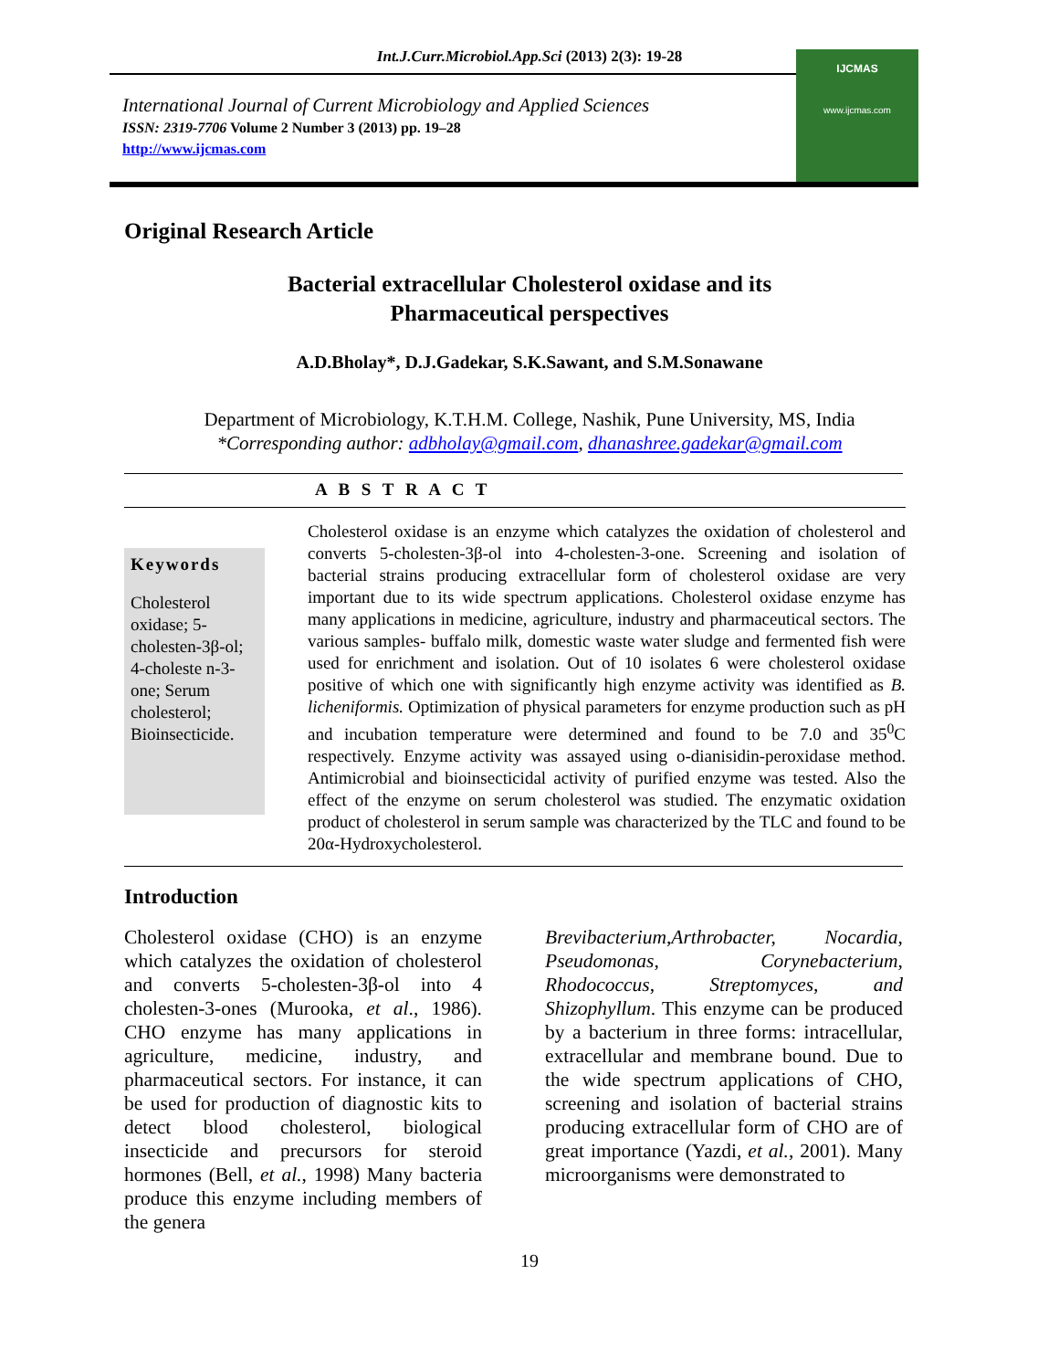Int.J.Curr.Microbiol.App.Sci (2013) 2(3): 19-28
International Journal of Current Microbiology and Applied Sciences
ISSN: 2319-7706 Volume 2 Number 3 (2013) pp. 19–28
http://www.ijcmas.com
IJCMAS
www.ijcmas.com
Original Research Article
Bacterial extracellular Cholesterol oxidase and its
Pharmaceutical perspectives
A.D.Bholay*, D.J.Gadekar, S.K.Sawant, and S.M.Sonawane
Department of Microbiology, K.T.H.M. College, Nashik, Pune University, MS, India
*Corresponding author: adbholay@gmail.com, dhanashree.gadekar@gmail.com
A B S T R A C T
Keywords
Cholesterol oxidase; 5-cholesten-3β-ol; 4-choleste n-3-one; Serum cholesterol; Bioinsecticide.
Cholesterol oxidase is an enzyme which catalyzes the oxidation of cholesterol and converts 5-cholesten-3β-ol into 4-cholesten-3-one. Screening and isolation of bacterial strains producing extracellular form of cholesterol oxidase are very important due to its wide spectrum applications. Cholesterol oxidase enzyme has many applications in medicine, agriculture, industry and pharmaceutical sectors. The various samples- buffalo milk, domestic waste water sludge and fermented fish were used for enrichment and isolation. Out of 10 isolates 6 were cholesterol oxidase positive of which one with significantly high enzyme activity was identified as B. licheniformis. Optimization of physical parameters for enzyme production such as pH and incubation temperature were determined and found to be 7.0 and 35<sup>0</sup>C respectively. Enzyme activity was assayed using o-dianisidin-peroxidase method. Antimicrobial and bioinsecticidal activity of purified enzyme was tested. Also the effect of the enzyme on serum cholesterol was studied. The enzymatic oxidation product of cholesterol in serum sample was characterized by the TLC and found to be 20α-Hydroxycholesterol.
Introduction
Cholesterol oxidase (CHO) is an enzyme which catalyzes the oxidation of cholesterol and converts 5-cholesten-3β-ol into 4 cholesten-3-ones (Murooka, et al., 1986). CHO enzyme has many applications in agriculture, medicine, industry, and pharmaceutical sectors. For instance, it can be used for production of diagnostic kits to detect blood cholesterol, biological insecticide and precursors for steroid hormones (Bell, et al., 1998) Many bacteria produce this enzyme including members of the genera
Brevibacterium,Arthrobacter, Nocardia, Pseudomonas, Corynebacterium, Rhodococcus, Streptomyces, and Shizophyllum. This enzyme can be produced by a bacterium in three forms: intracellular, extracellular and membrane bound. Due to the wide spectrum applications of CHO, screening and isolation of bacterial strains producing extracellular form of CHO are of great importance (Yazdi, et al., 2001). Many microorganisms were demonstrated to
19